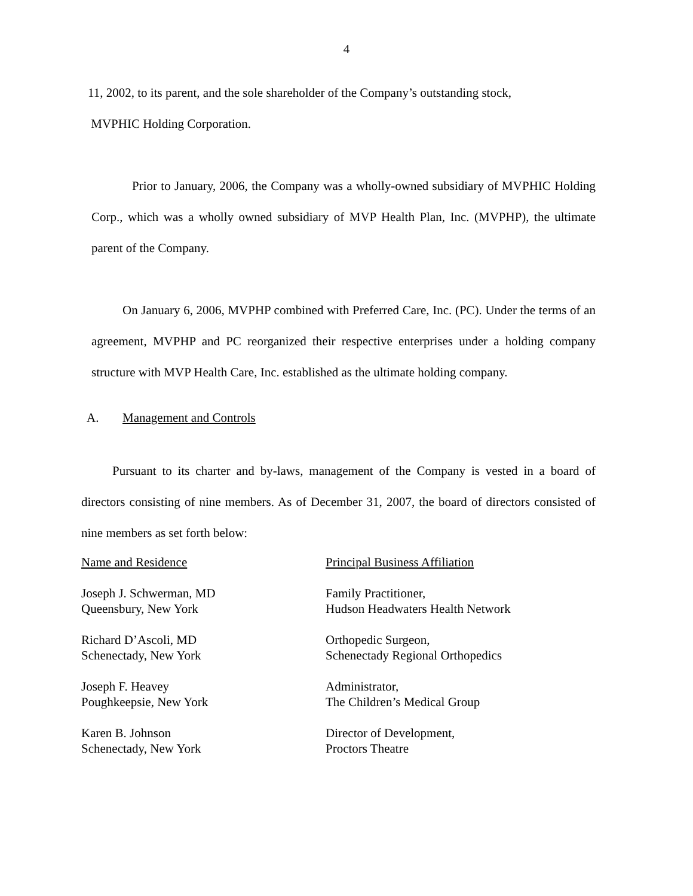4
11, 2002, to its parent, and the sole shareholder of the Company’s outstanding stock,
MVPHIC Holding Corporation.
Prior to January, 2006, the Company was a wholly-owned subsidiary of MVPHIC Holding Corp., which was a wholly owned subsidiary of MVP Health Plan, Inc. (MVPHP), the ultimate parent of the Company.
On January 6, 2006, MVPHP combined with Preferred Care, Inc. (PC). Under the terms of an agreement, MVPHP and PC reorganized their respective enterprises under a holding company structure with MVP Health Care, Inc. established as the ultimate holding company.
A. Management and Controls
Pursuant to its charter and by-laws, management of the Company is vested in a board of directors consisting of nine members. As of December 31, 2007, the board of directors consisted of nine members as set forth below:
| Name and Residence | Principal Business Affiliation |
| --- | --- |
| Joseph J. Schwerman, MD Queensbury, New York | Family Practitioner, Hudson Headwaters Health Network |
| Richard D’Ascoli, MD Schenectady, New York | Orthopedic Surgeon, Schenectady Regional Orthopedics |
| Joseph F. Heavey Poughkeepsie, New York | Administrator, The Children’s Medical Group |
| Karen B. Johnson Schenectady, New York | Director of Development, Proctors Theatre |